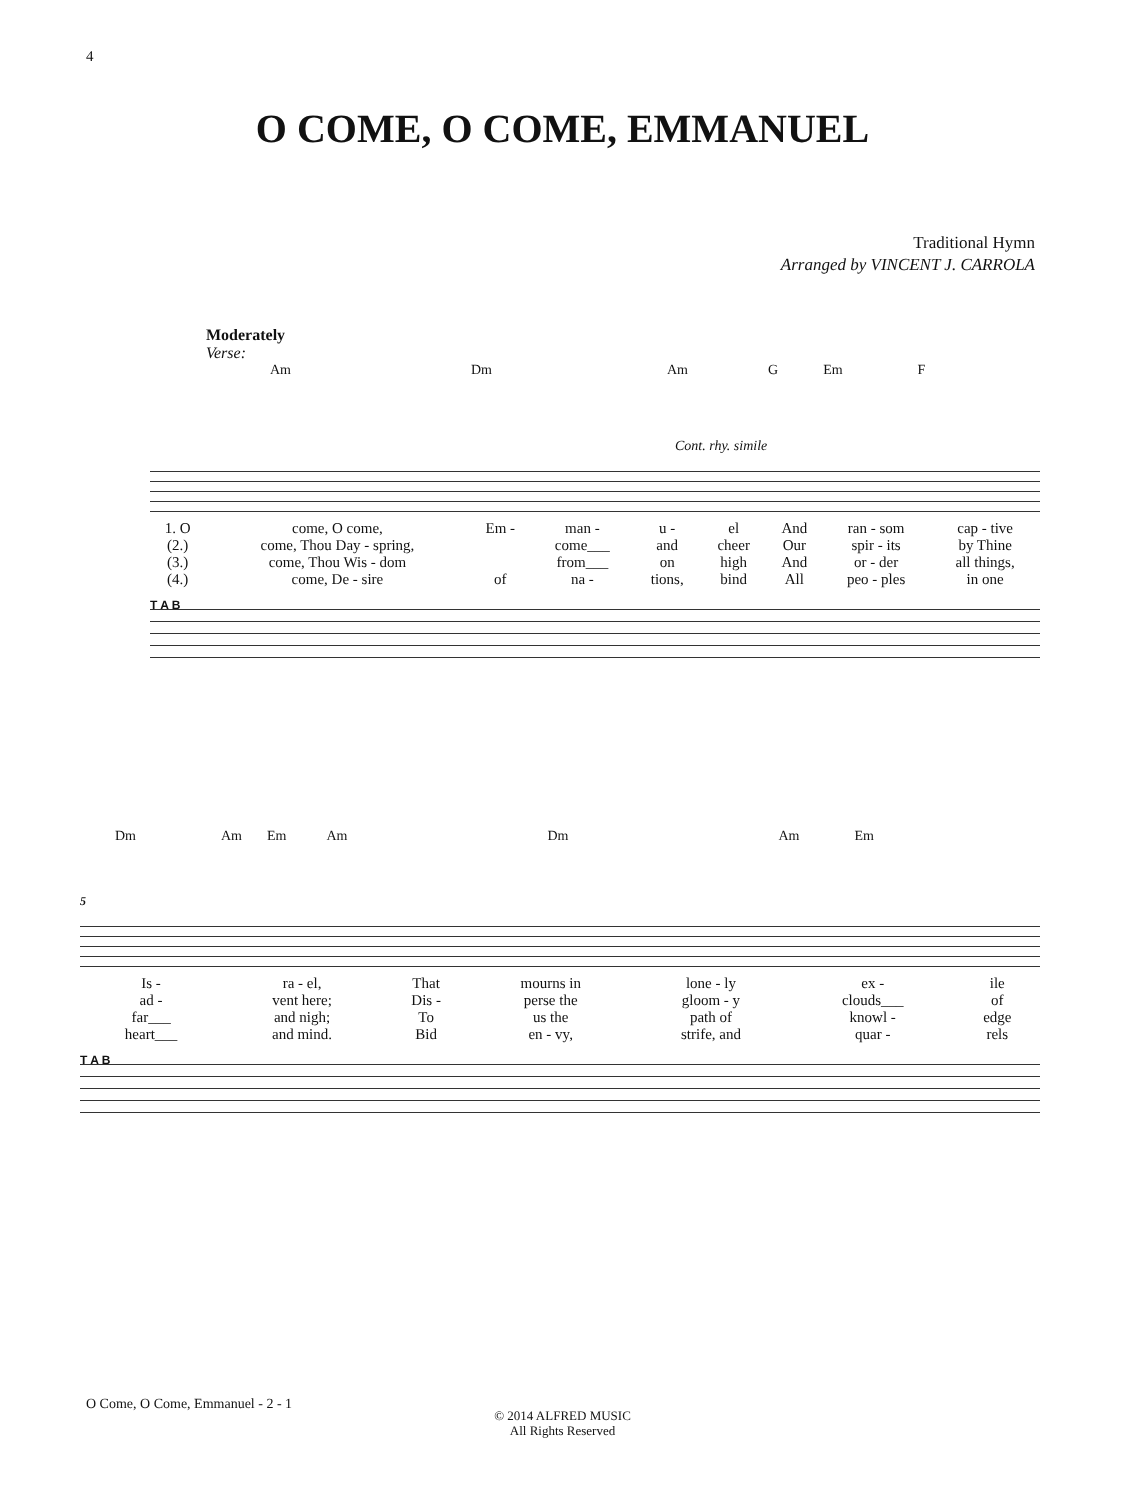4
O COME, O COME, EMMANUEL
Traditional Hymn
Arranged by VINCENT J. CARROLA
Moderately
Verse:
Am Dm Am G Em F
Cont. rhy. simile
| 1. O | come, O come, | Em - | man - | u - | el | And | ran - som | cap - tive |
| (2.) | come, Thou Day - spring, | | come___ | and | cheer | Our | spir - its | by Thine |
| (3.) | come, Thou Wis - dom | | from___ | on | high | And | or - der | all things, |
| (4.) | come, De - sire | of | na - | tions, | bind | All | peo - ples | in one |
T A B
Dm Am Em Am Dm Am Em
5
| Is - | ra - el, | That | mourns in | lone - ly | ex - | ile |
| ad - | vent here; | Dis - | perse the | gloom - y | clouds___ | of |
| far___ | and nigh; | To | us the | path of | knowl - | edge |
| heart___ | and mind. | Bid | en - vy, | strife, and | quar - | rels |
T A B
O Come, O Come, Emmanuel - 2 - 1
© 2014 ALFRED MUSIC
All Rights Reserved